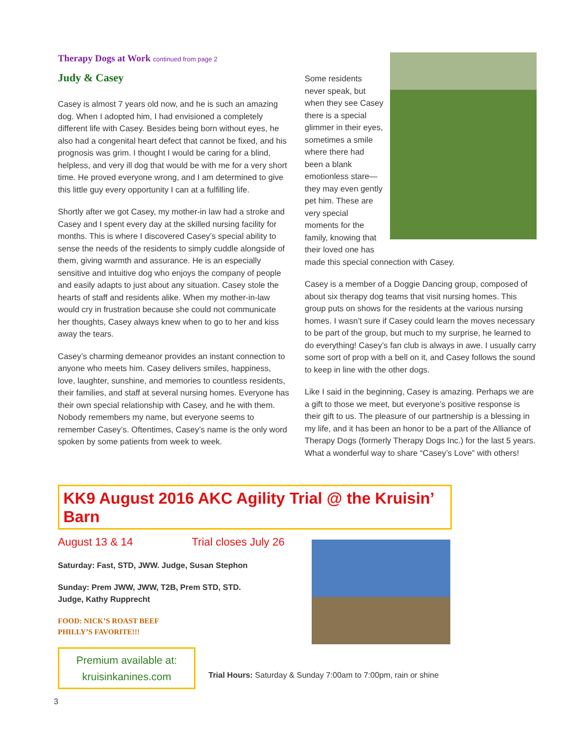Therapy Dogs at Work continued from page 2
Judy & Casey
Casey is almost 7 years old now, and he is such an amazing dog. When I adopted him, I had envisioned a completely different life with Casey. Besides being born without eyes, he also had a congenital heart defect that cannot be fixed, and his prognosis was grim. I thought I would be caring for a blind, helpless, and very ill dog that would be with me for a very short time. He proved everyone wrong, and I am determined to give this little guy every opportunity I can at a fulfilling life.
Shortly after we got Casey, my mother-in law had a stroke and Casey and I spent every day at the skilled nursing facility for months. This is where I discovered Casey’s special ability to sense the needs of the residents to simply cuddle alongside of them, giving warmth and assurance. He is an especially sensitive and intuitive dog who enjoys the company of people and easily adapts to just about any situation. Casey stole the hearts of staff and residents alike. When my mother-in-law would cry in frustration because she could not communicate her thoughts, Casey always knew when to go to her and kiss away the tears.
Casey’s charming demeanor provides an instant connection to anyone who meets him. Casey delivers smiles, happiness, love, laughter, sunshine, and memories to countless residents, their families, and staff at several nursing homes. Everyone has their own special relationship with Casey, and he with them. Nobody remembers my name, but everyone seems to remember Casey’s. Oftentimes, Casey’s name is the only word spoken by some patients from week to week.
Some residents never speak, but when they see Casey there is a special glimmer in their eyes, sometimes a smile where there had been a blank emotionless stare—they may even gently pet him. These are very special moments for the family, knowing that their loved one has made this special connection with Casey.
Casey is a member of a Doggie Dancing group, composed of about six therapy dog teams that visit nursing homes. This group puts on shows for the residents at the various nursing homes. I wasn’t sure if Casey could learn the moves necessary to be part of the group, but much to my surprise, he learned to do everything! Casey’s fan club is always in awe. I usually carry some sort of prop with a bell on it, and Casey follows the sound to keep in line with the other dogs.
Like I said in the beginning, Casey is amazing. Perhaps we are a gift to those we meet, but everyone’s positive response is their gift to us. The pleasure of our partnership is a blessing in my life, and it has been an honor to be a part of the Alliance of Therapy Dogs (formerly Therapy Dogs Inc.) for the last 5 years. What a wonderful way to share “Casey’s Love” with others!
KK9 August 2016 AKC Agility Trial @ the Kruisin’ Barn
August 13 & 14 Trial closes July 26
Saturday: Fast, STD, JWW. Judge, Susan Stephon
Sunday: Prem JWW, JWW, T2B, Prem STD, STD.
Judge, Kathy Rupprecht
FOOD: NICK’S ROAST BEEF
PHILLY’S FAVORITE!!!
Premium available at:
kruisinkanines.com
Trial Hours: Saturday & Sunday 7:00am to 7:00pm, rain or shine
3